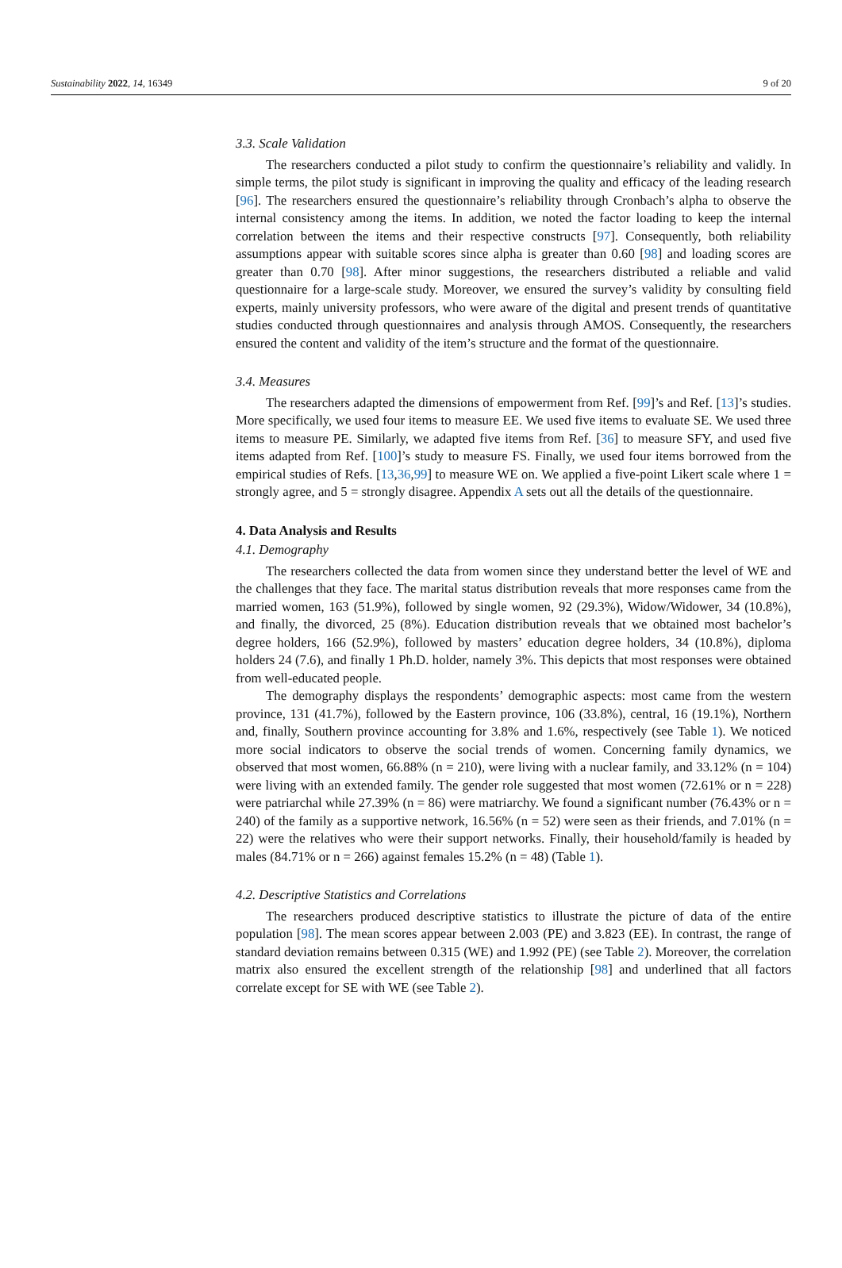Sustainability 2022, 14, 16349 9 of 20
3.3. Scale Validation
The researchers conducted a pilot study to confirm the questionnaire’s reliability and validly. In simple terms, the pilot study is significant in improving the quality and efficacy of the leading research [96]. The researchers ensured the questionnaire’s reliability through Cronbach’s alpha to observe the internal consistency among the items. In addition, we noted the factor loading to keep the internal correlation between the items and their respective constructs [97]. Consequently, both reliability assumptions appear with suitable scores since alpha is greater than 0.60 [98] and loading scores are greater than 0.70 [98]. After minor suggestions, the researchers distributed a reliable and valid questionnaire for a large-scale study. Moreover, we ensured the survey’s validity by consulting field experts, mainly university professors, who were aware of the digital and present trends of quantitative studies conducted through questionnaires and analysis through AMOS. Consequently, the researchers ensured the content and validity of the item’s structure and the format of the questionnaire.
3.4. Measures
The researchers adapted the dimensions of empowerment from Ref. [99]’s and Ref. [13]’s studies. More specifically, we used four items to measure EE. We used five items to evaluate SE. We used three items to measure PE. Similarly, we adapted five items from Ref. [36] to measure SFY, and used five items adapted from Ref. [100]’s study to measure FS. Finally, we used four items borrowed from the empirical studies of Refs. [13,36,99] to measure WE on. We applied a five-point Likert scale where 1 = strongly agree, and 5 = strongly disagree. Appendix A sets out all the details of the questionnaire.
4. Data Analysis and Results
4.1. Demography
The researchers collected the data from women since they understand better the level of WE and the challenges that they face. The marital status distribution reveals that more responses came from the married women, 163 (51.9%), followed by single women, 92 (29.3%), Widow/Widower, 34 (10.8%), and finally, the divorced, 25 (8%). Education distribution reveals that we obtained most bachelor’s degree holders, 166 (52.9%), followed by masters’ education degree holders, 34 (10.8%), diploma holders 24 (7.6), and finally 1 Ph.D. holder, namely 3%. This depicts that most responses were obtained from well-educated people.
The demography displays the respondents’ demographic aspects: most came from the western province, 131 (41.7%), followed by the Eastern province, 106 (33.8%), central, 16 (19.1%), Northern and, finally, Southern province accounting for 3.8% and 1.6%, respectively (see Table 1). We noticed more social indicators to observe the social trends of women. Concerning family dynamics, we observed that most women, 66.88% (n = 210), were living with a nuclear family, and 33.12% (n = 104) were living with an extended family. The gender role suggested that most women (72.61% or n = 228) were patriarchal while 27.39% (n = 86) were matriarchy. We found a significant number (76.43% or n = 240) of the family as a supportive network, 16.56% (n = 52) were seen as their friends, and 7.01% (n = 22) were the relatives who were their support networks. Finally, their household/family is headed by males (84.71% or n = 266) against females 15.2% (n = 48) (Table 1).
4.2. Descriptive Statistics and Correlations
The researchers produced descriptive statistics to illustrate the picture of data of the entire population [98]. The mean scores appear between 2.003 (PE) and 3.823 (EE). In contrast, the range of standard deviation remains between 0.315 (WE) and 1.992 (PE) (see Table 2). Moreover, the correlation matrix also ensured the excellent strength of the relationship [98] and underlined that all factors correlate except for SE with WE (see Table 2).